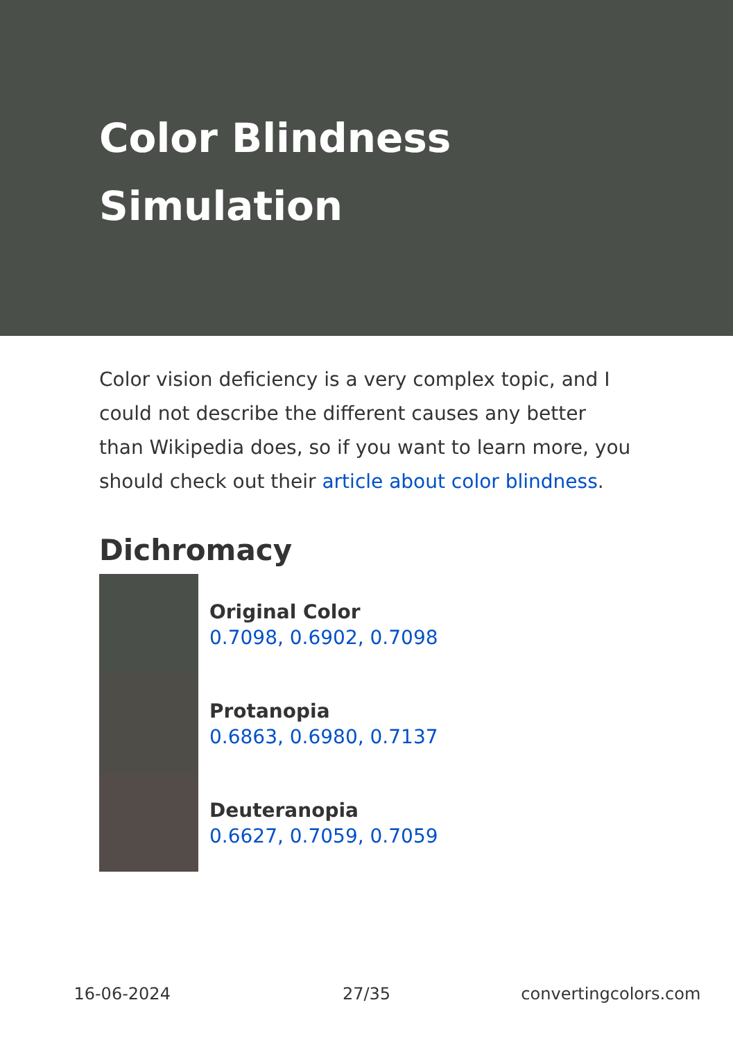Color Blindness Simulation
Color vision deficiency is a very complex topic, and I could not describe the different causes any better than Wikipedia does, so if you want to learn more, you should check out their article about color blindness.
Dichromacy
Original Color
0.7098, 0.6902, 0.7098
Protanopia
0.6863, 0.6980, 0.7137
Deuteranopia
0.6627, 0.7059, 0.7059
16-06-2024 27/35 convertingcolors.com